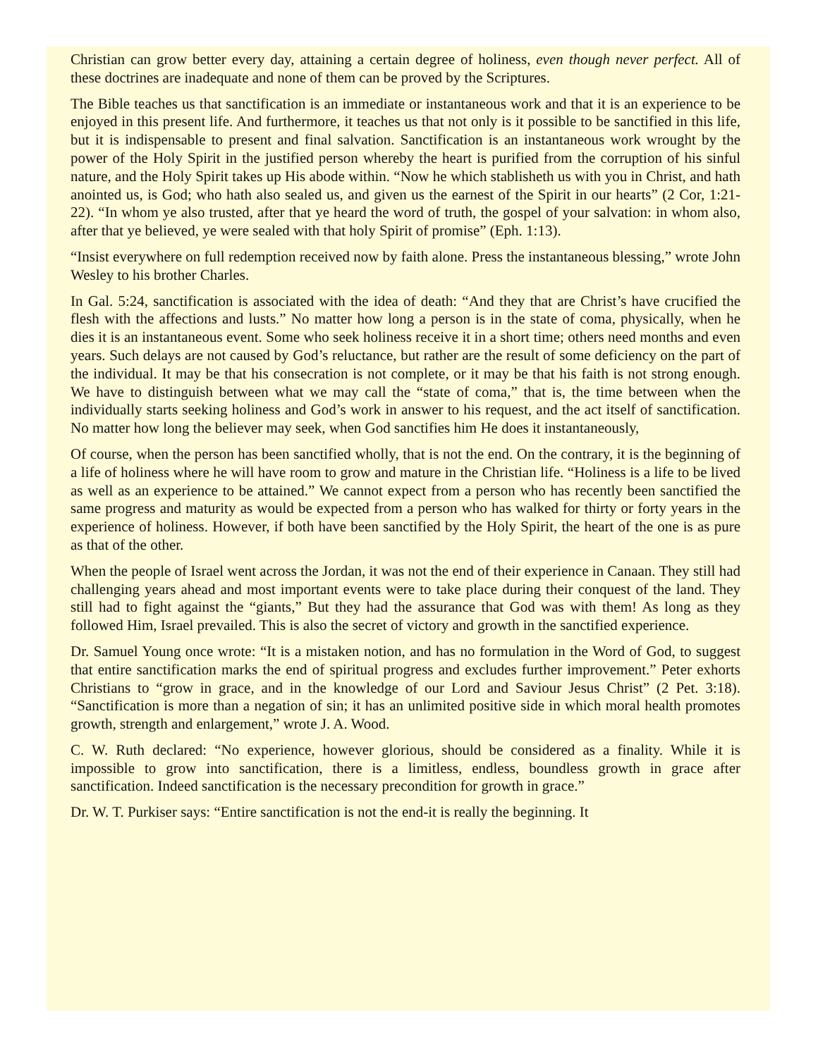Christian can grow better every day, attaining a certain degree of holiness, even though never perfect. All of these doctrines are inadequate and none of them can be proved by the Scriptures.
The Bible teaches us that sanctification is an immediate or instantaneous work and that it is an experience to be enjoyed in this present life. And furthermore, it teaches us that not only is it possible to be sanctified in this life, but it is indispensable to present and final salvation. Sanctification is an instantaneous work wrought by the power of the Holy Spirit in the justified person whereby the heart is purified from the corruption of his sinful nature, and the Holy Spirit takes up His abode within. “Now he which stablisheth us with you in Christ, and hath anointed us, is God; who hath also sealed us, and given us the earnest of the Spirit in our hearts” (2 Cor, 1:21-22). “In whom ye also trusted, after that ye heard the word of truth, the gospel of your salvation: in whom also, after that ye believed, ye were sealed with that holy Spirit of promise” (Eph. 1:13).
“Insist everywhere on full redemption received now by faith alone. Press the instantaneous blessing,” wrote John Wesley to his brother Charles.
In Gal. 5:24, sanctification is associated with the idea of death: “And they that are Christ’s have crucified the flesh with the affections and lusts.” No matter how long a person is in the state of coma, physically, when he dies it is an instantaneous event. Some who seek holiness receive it in a short time; others need months and even years. Such delays are not caused by God’s reluctance, but rather are the result of some deficiency on the part of the individual. It may be that his consecration is not complete, or it may be that his faith is not strong enough. We have to distinguish between what we may call the “state of coma,” that is, the time between when the individually starts seeking holiness and God’s work in answer to his request, and the act itself of sanctification. No matter how long the believer may seek, when God sanctifies him He does it instantaneously,
Of course, when the person has been sanctified wholly, that is not the end. On the contrary, it is the beginning of a life of holiness where he will have room to grow and mature in the Christian life. “Holiness is a life to be lived as well as an experience to be attained.” We cannot expect from a person who has recently been sanctified the same progress and maturity as would be expected from a person who has walked for thirty or forty years in the experience of holiness. However, if both have been sanctified by the Holy Spirit, the heart of the one is as pure as that of the other.
When the people of Israel went across the Jordan, it was not the end of their experience in Canaan. They still had challenging years ahead and most important events were to take place during their conquest of the land. They still had to fight against the “giants,” But they had the assurance that God was with them! As long as they followed Him, Israel prevailed. This is also the secret of victory and growth in the sanctified experience.
Dr. Samuel Young once wrote: “It is a mistaken notion, and has no formulation in the Word of God, to suggest that entire sanctification marks the end of spiritual progress and excludes further improvement.” Peter exhorts Christians to “grow in grace, and in the knowledge of our Lord and Saviour Jesus Christ” (2 Pet. 3:18). “Sanctification is more than a negation of sin; it has an unlimited positive side in which moral health promotes growth, strength and enlargement,” wrote J. A. Wood.
C. W. Ruth declared: “No experience, however glorious, should be considered as a finality. While it is impossible to grow into sanctification, there is a limitless, endless, boundless growth in grace after sanctification. Indeed sanctification is the necessary precondition for growth in grace.”
Dr. W. T. Purkiser says: “Entire sanctification is not the end-it is really the beginning. It